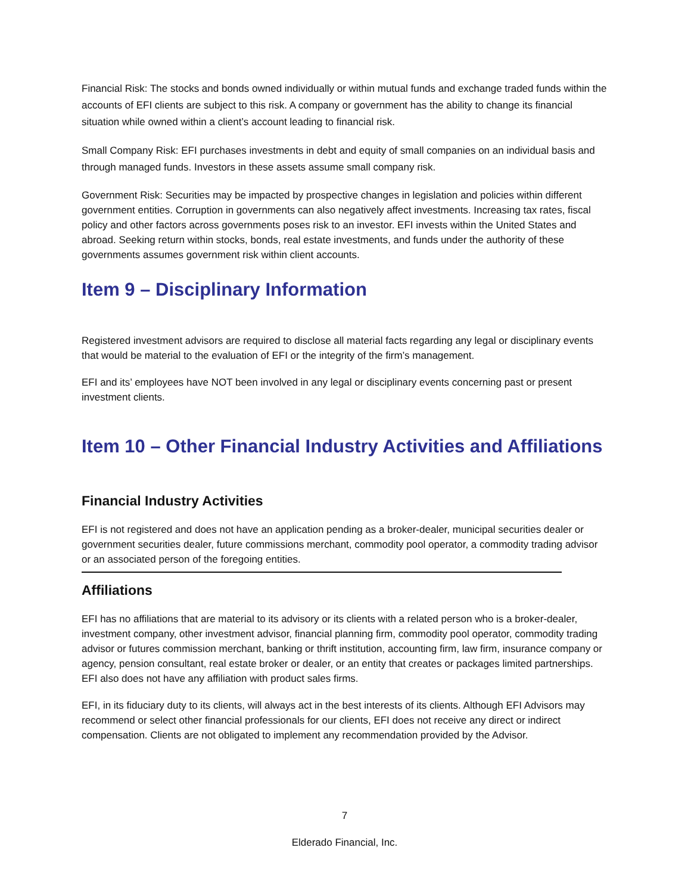Financial Risk: The stocks and bonds owned individually or within mutual funds and exchange traded funds within the accounts of EFI clients are subject to this risk. A company or government has the ability to change its financial situation while owned within a client’s account leading to financial risk.
Small Company Risk: EFI purchases investments in debt and equity of small companies on an individual basis and through managed funds. Investors in these assets assume small company risk.
Government Risk: Securities may be impacted by prospective changes in legislation and policies within different government entities. Corruption in governments can also negatively affect investments. Increasing tax rates, fiscal policy and other factors across governments poses risk to an investor. EFI invests within the United States and abroad. Seeking return within stocks, bonds, real estate investments, and funds under the authority of these governments assumes government risk within client accounts.
Item 9 – Disciplinary Information
Registered investment advisors are required to disclose all material facts regarding any legal or disciplinary events that would be material to the evaluation of EFI or the integrity of the firm’s management.
EFI and its’ employees have NOT been involved in any legal or disciplinary events concerning past or present investment clients.
Item 10 – Other Financial Industry Activities and Affiliations
Financial Industry Activities
EFI is not registered and does not have an application pending as a broker-dealer, municipal securities dealer or government securities dealer, future commissions merchant, commodity pool operator, a commodity trading advisor or an associated person of the foregoing entities.
Affiliations
EFI has no affiliations that are material to its advisory or its clients with a related person who is a broker-dealer, investment company, other investment advisor, financial planning firm, commodity pool operator, commodity trading advisor or futures commission merchant, banking or thrift institution, accounting firm, law firm, insurance company or agency, pension consultant, real estate broker or dealer, or an entity that creates or packages limited partnerships. EFI also does not have any affiliation with product sales firms.
EFI, in its fiduciary duty to its clients, will always act in the best interests of its clients. Although EFI Advisors may recommend or select other financial professionals for our clients, EFI does not receive any direct or indirect compensation. Clients are not obligated to implement any recommendation provided by the Advisor.
7
Elderado Financial, Inc.